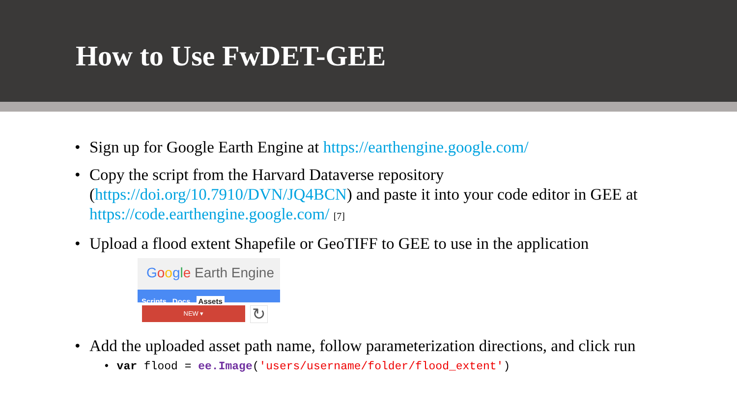How to Use FwDET-GEE
• Sign up for Google Earth Engine at https://earthengine.google.com/
• Copy the script from the Harvard Dataverse repository (https://doi.org/10.7910/DVN/JQ4BCN) and paste it into your code editor in GEE at https://code.earthengine.google.com/ [7]
• Upload a flood extent Shapefile or GeoTIFF to GEE to use in the application
Google Earth Engine
Scripts Docs Assets
NEW ▾
↻
• Add the uploaded asset path name, follow parameterization directions, and click run
• var flood = ee.Image('users/username/folder/flood_extent')